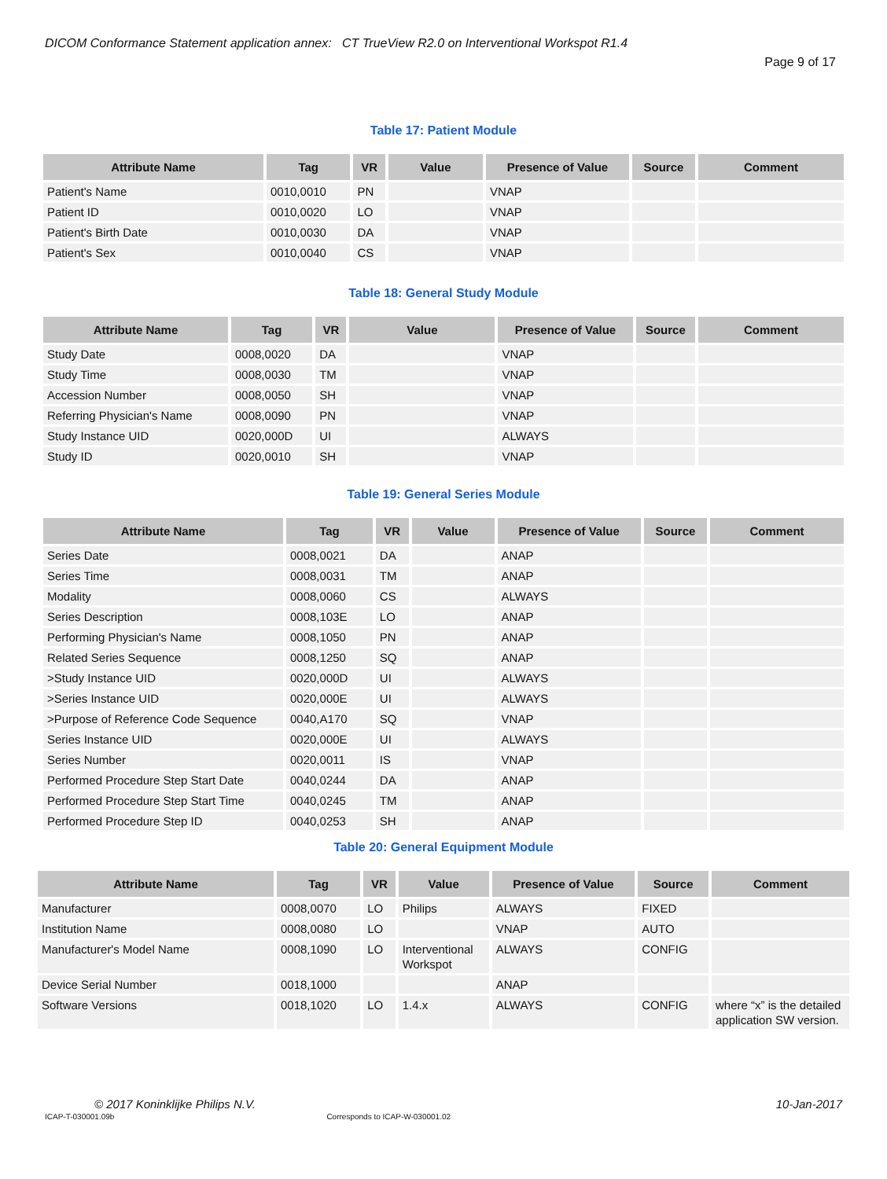DICOM Conformance Statement application annex: CT TrueView R2.0 on Interventional Workspot R1.4
Page 9 of 17
Table 17: Patient Module
| Attribute Name | Tag | VR | Value | Presence of Value | Source | Comment |
| --- | --- | --- | --- | --- | --- | --- |
| Patient's Name | 0010,0010 | PN | | VNAP | | |
| Patient ID | 0010,0020 | LO | | VNAP | | |
| Patient's Birth Date | 0010,0030 | DA | | VNAP | | |
| Patient's Sex | 0010,0040 | CS | | VNAP | | |
Table 18: General Study Module
| Attribute Name | Tag | VR | Value | Presence of Value | Source | Comment |
| --- | --- | --- | --- | --- | --- | --- |
| Study Date | 0008,0020 | DA | | VNAP | | |
| Study Time | 0008,0030 | TM | | VNAP | | |
| Accession Number | 0008,0050 | SH | | VNAP | | |
| Referring Physician's Name | 0008,0090 | PN | | VNAP | | |
| Study Instance UID | 0020,000D | UI | | ALWAYS | | |
| Study ID | 0020,0010 | SH | | VNAP | | |
Table 19: General Series Module
| Attribute Name | Tag | VR | Value | Presence of Value | Source | Comment |
| --- | --- | --- | --- | --- | --- | --- |
| Series Date | 0008,0021 | DA | | ANAP | | |
| Series Time | 0008,0031 | TM | | ANAP | | |
| Modality | 0008,0060 | CS | | ALWAYS | | |
| Series Description | 0008,103E | LO | | ANAP | | |
| Performing Physician's Name | 0008,1050 | PN | | ANAP | | |
| Related Series Sequence | 0008,1250 | SQ | | ANAP | | |
| >Study Instance UID | 0020,000D | UI | | ALWAYS | | |
| >Series Instance UID | 0020,000E | UI | | ALWAYS | | |
| >Purpose of Reference Code Sequence | 0040,A170 | SQ | | VNAP | | |
| Series Instance UID | 0020,000E | UI | | ALWAYS | | |
| Series Number | 0020,0011 | IS | | VNAP | | |
| Performed Procedure Step Start Date | 0040,0244 | DA | | ANAP | | |
| Performed Procedure Step Start Time | 0040,0245 | TM | | ANAP | | |
| Performed Procedure Step ID | 0040,0253 | SH | | ANAP | | |
Table 20: General Equipment Module
| Attribute Name | Tag | VR | Value | Presence of Value | Source | Comment |
| --- | --- | --- | --- | --- | --- | --- |
| Manufacturer | 0008,0070 | LO | Philips | ALWAYS | FIXED | |
| Institution Name | 0008,0080 | LO | | VNAP | AUTO | |
| Manufacturer's Model Name | 0008,1090 | LO | Interventional Workspot | ALWAYS | CONFIG | |
| Device Serial Number | 0018,1000 | | | ANAP | | |
| Software Versions | 0018,1020 | LO | 1.4.x | ALWAYS | CONFIG | where “x” is the detailed application SW version. |
© 2017 Koninklijke Philips N.V. 10-Jan-2017
ICAP-T-030001.09b Corresponds to ICAP-W-030001.02